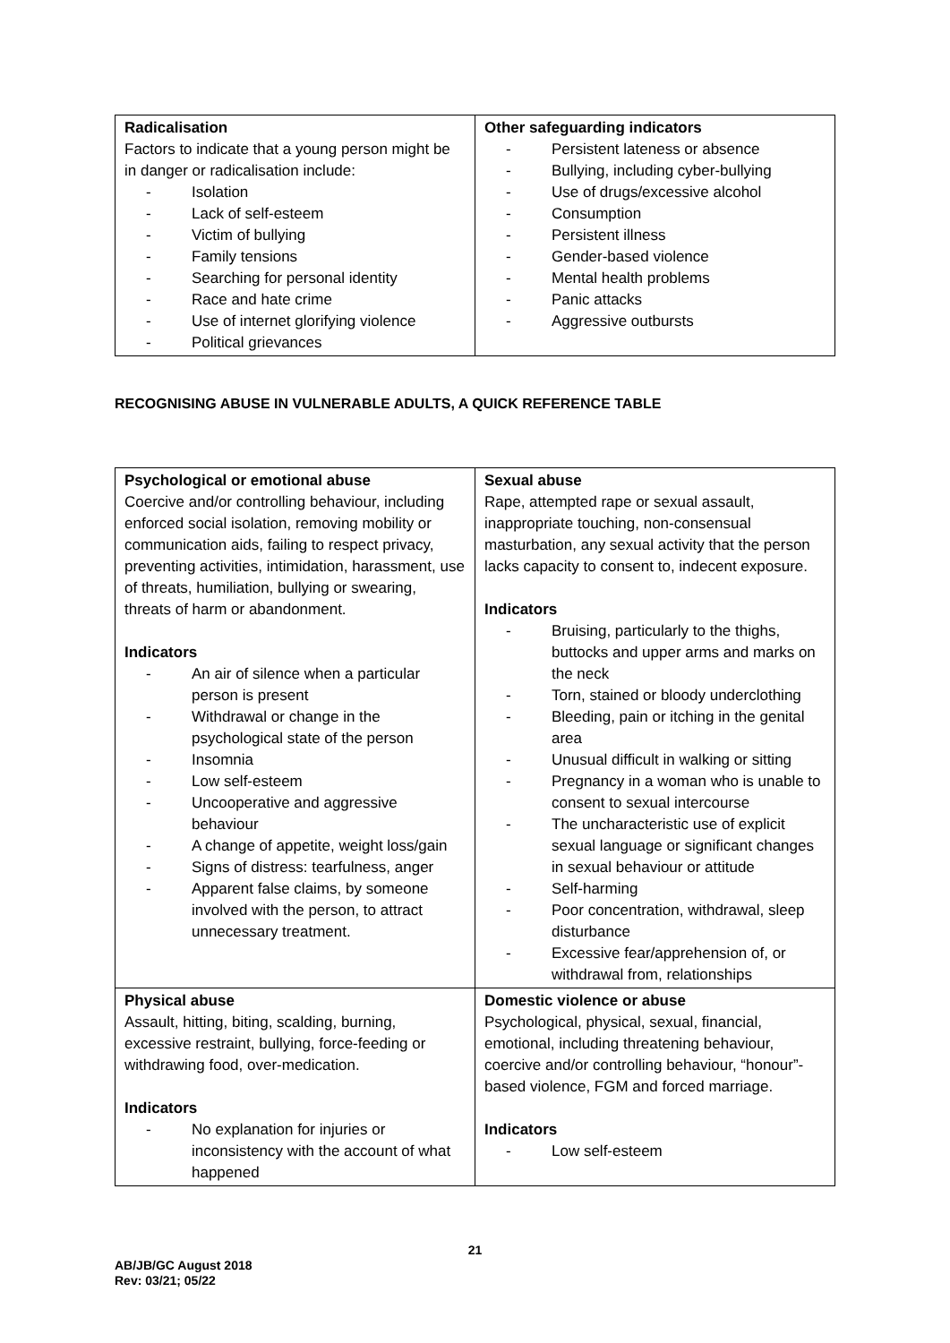| Radicalisation Factors to indicate that a young person might be in danger or radicalisation include: - Isolation - Lack of self-esteem - Victim of bullying - Family tensions - Searching for personal identity - Race and hate crime - Use of internet glorifying violence - Political grievances | Other safeguarding indicators - Persistent lateness or absence - Bullying, including cyber-bullying - Use of drugs/excessive alcohol - Consumption - Persistent illness - Gender-based violence - Mental health problems - Panic attacks - Aggressive outbursts |
RECOGNISING ABUSE IN VULNERABLE ADULTS, A QUICK REFERENCE TABLE
| Psychological or emotional abuse Coercive and/or controlling behaviour, including enforced social isolation, removing mobility or communication aids, failing to respect privacy, preventing activities, intimidation, harassment, use of threats, humiliation, bullying or swearing, threats of harm or abandonment. Indicators - An air of silence when a particular person is present - Withdrawal or change in the psychological state of the person - Insomnia - Low self-esteem - Uncooperative and aggressive behaviour - A change of appetite, weight loss/gain - Signs of distress: tearfulness, anger - Apparent false claims, by someone involved with the person, to attract unnecessary treatment. | Sexual abuse Rape, attempted rape or sexual assault, inappropriate touching, non-consensual masturbation, any sexual activity that the person lacks capacity to consent to, indecent exposure. Indicators - Bruising, particularly to the thighs, buttocks and upper arms and marks on the neck - Torn, stained or bloody underclothing - Bleeding, pain or itching in the genital area - Unusual difficult in walking or sitting - Pregnancy in a woman who is unable to consent to sexual intercourse - The uncharacteristic use of explicit sexual language or significant changes in sexual behaviour or attitude - Self-harming - Poor concentration, withdrawal, sleep disturbance - Excessive fear/apprehension of, or withdrawal from, relationships |
| Physical abuse Assault, hitting, biting, scalding, burning, excessive restraint, bullying, force-feeding or withdrawing food, over-medication. Indicators - No explanation for injuries or inconsistency with the account of what happened | Domestic violence or abuse Psychological, physical, sexual, financial, emotional, including threatening behaviour, coercive and/or controlling behaviour, “honour”-based violence, FGM and forced marriage. Indicators - Low self-esteem |
21
AB/JB/GC August 2018
Rev: 03/21; 05/22